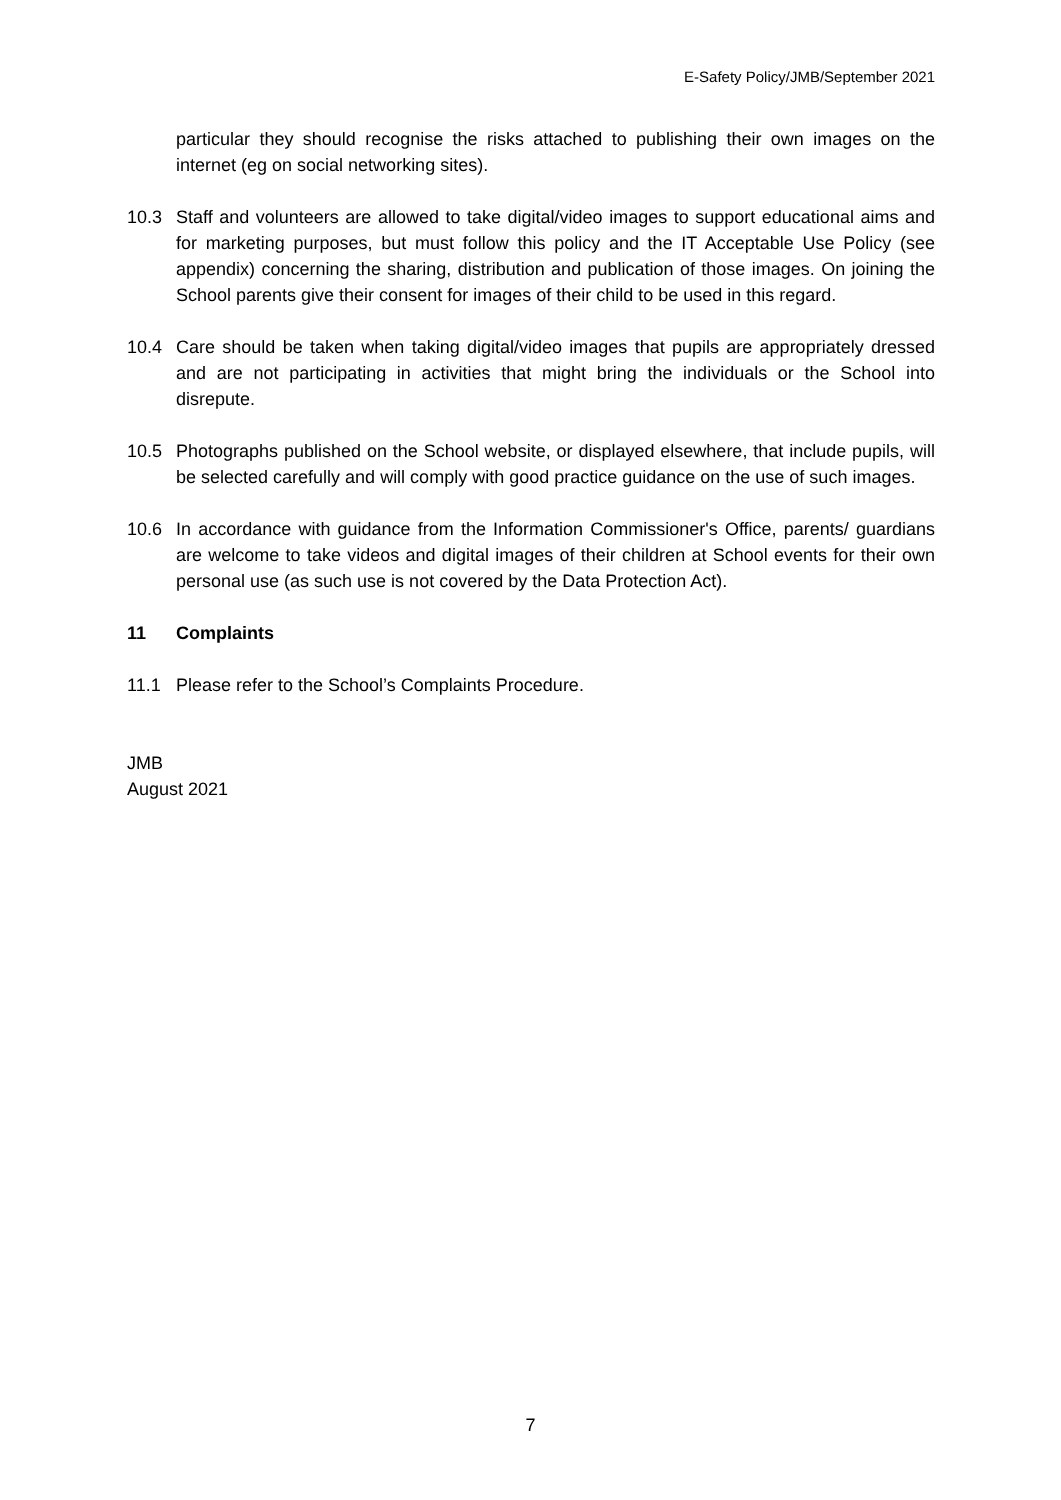E-Safety Policy/JMB/September 2021
particular they should recognise the risks attached to publishing their own images on the internet (eg on social networking sites).
10.3 Staff and volunteers are allowed to take digital/video images to support educational aims and for marketing purposes, but must follow this policy and the IT Acceptable Use Policy (see appendix) concerning the sharing, distribution and publication of those images. On joining the School parents give their consent for images of their child to be used in this regard.
10.4 Care should be taken when taking digital/video images that pupils are appropriately dressed and are not participating in activities that might bring the individuals or the School into disrepute.
10.5 Photographs published on the School website, or displayed elsewhere, that include pupils, will be selected carefully and will comply with good practice guidance on the use of such images.
10.6 In accordance with guidance from the Information Commissioner's Office, parents/ guardians are welcome to take videos and digital images of their children at School events for their own personal use (as such use is not covered by the Data Protection Act).
11 Complaints
11.1 Please refer to the School’s Complaints Procedure.
JMB
August 2021
7